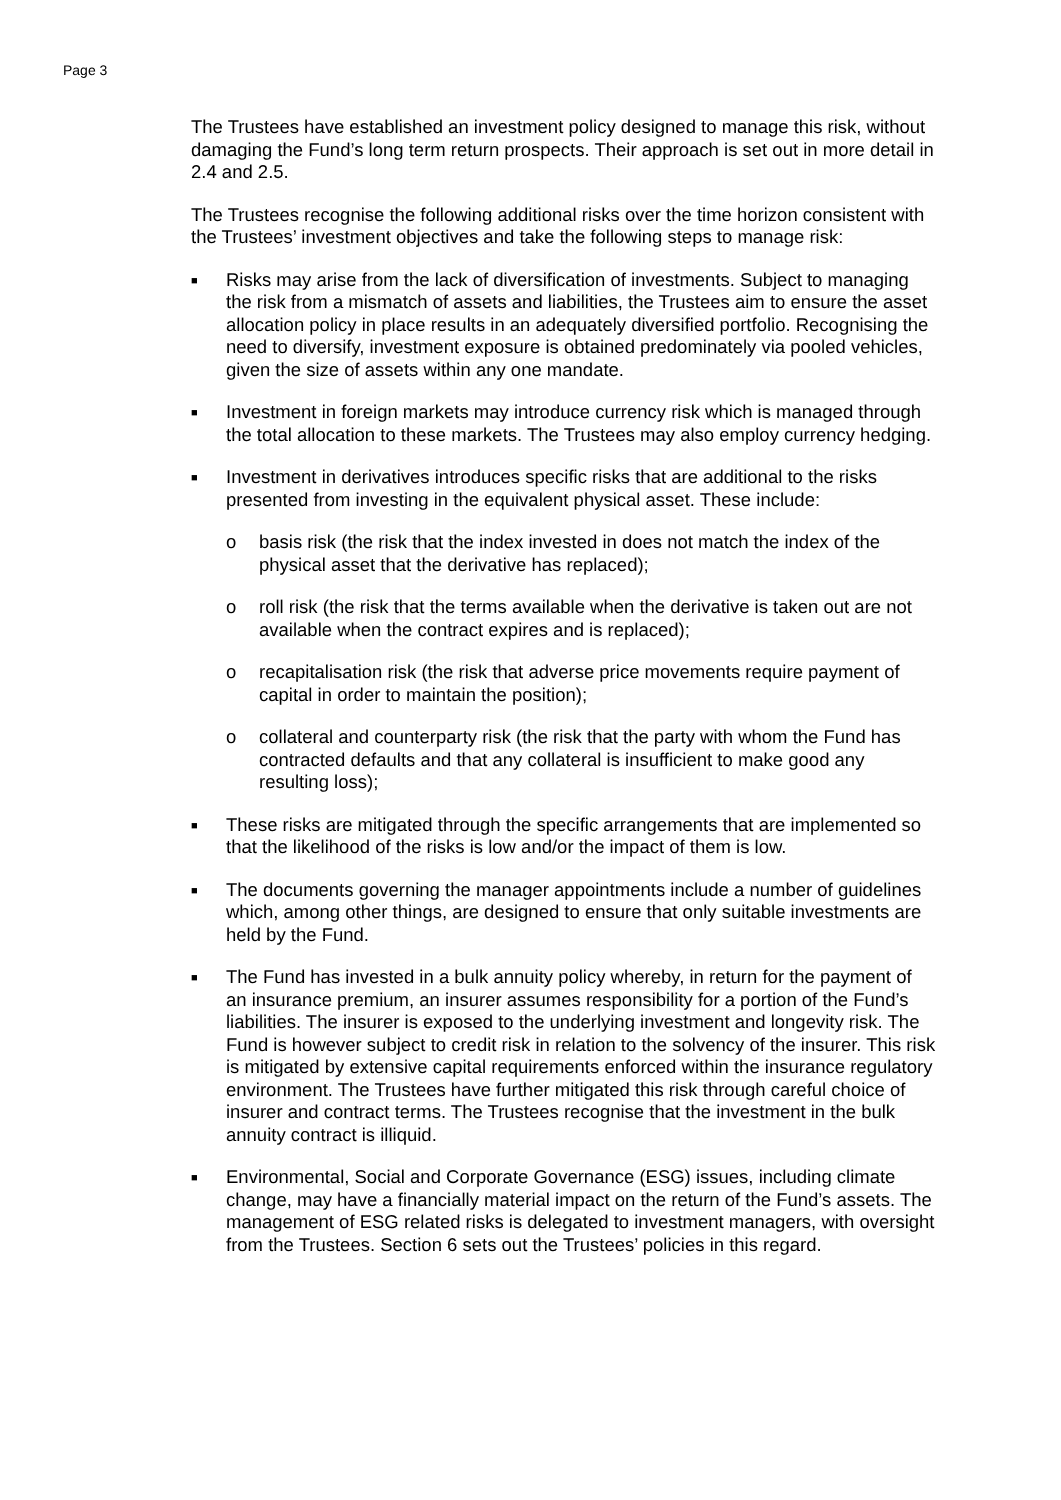Page 3
The Trustees have established an investment policy designed to manage this risk, without damaging the Fund’s long term return prospects. Their approach is set out in more detail in 2.4 and 2.5.
The Trustees recognise the following additional risks over the time horizon consistent with the Trustees’ investment objectives and take the following steps to manage risk:
■ Risks may arise from the lack of diversification of investments. Subject to managing the risk from a mismatch of assets and liabilities, the Trustees aim to ensure the asset allocation policy in place results in an adequately diversified portfolio. Recognising the need to diversify, investment exposure is obtained predominately via pooled vehicles, given the size of assets within any one mandate.
■ Investment in foreign markets may introduce currency risk which is managed through the total allocation to these markets. The Trustees may also employ currency hedging.
■ Investment in derivatives introduces specific risks that are additional to the risks presented from investing in the equivalent physical asset. These include:
o basis risk (the risk that the index invested in does not match the index of the physical asset that the derivative has replaced);
o roll risk (the risk that the terms available when the derivative is taken out are not available when the contract expires and is replaced);
o recapitalisation risk (the risk that adverse price movements require payment of capital in order to maintain the position);
o collateral and counterparty risk (the risk that the party with whom the Fund has contracted defaults and that any collateral is insufficient to make good any resulting loss);
■ These risks are mitigated through the specific arrangements that are implemented so that the likelihood of the risks is low and/or the impact of them is low.
■ The documents governing the manager appointments include a number of guidelines which, among other things, are designed to ensure that only suitable investments are held by the Fund.
■ The Fund has invested in a bulk annuity policy whereby, in return for the payment of an insurance premium, an insurer assumes responsibility for a portion of the Fund’s liabilities. The insurer is exposed to the underlying investment and longevity risk. The Fund is however subject to credit risk in relation to the solvency of the insurer. This risk is mitigated by extensive capital requirements enforced within the insurance regulatory environment. The Trustees have further mitigated this risk through careful choice of insurer and contract terms. The Trustees recognise that the investment in the bulk annuity contract is illiquid.
■ Environmental, Social and Corporate Governance (ESG) issues, including climate change, may have a financially material impact on the return of the Fund’s assets. The management of ESG related risks is delegated to investment managers, with oversight from the Trustees. Section 6 sets out the Trustees’ policies in this regard.